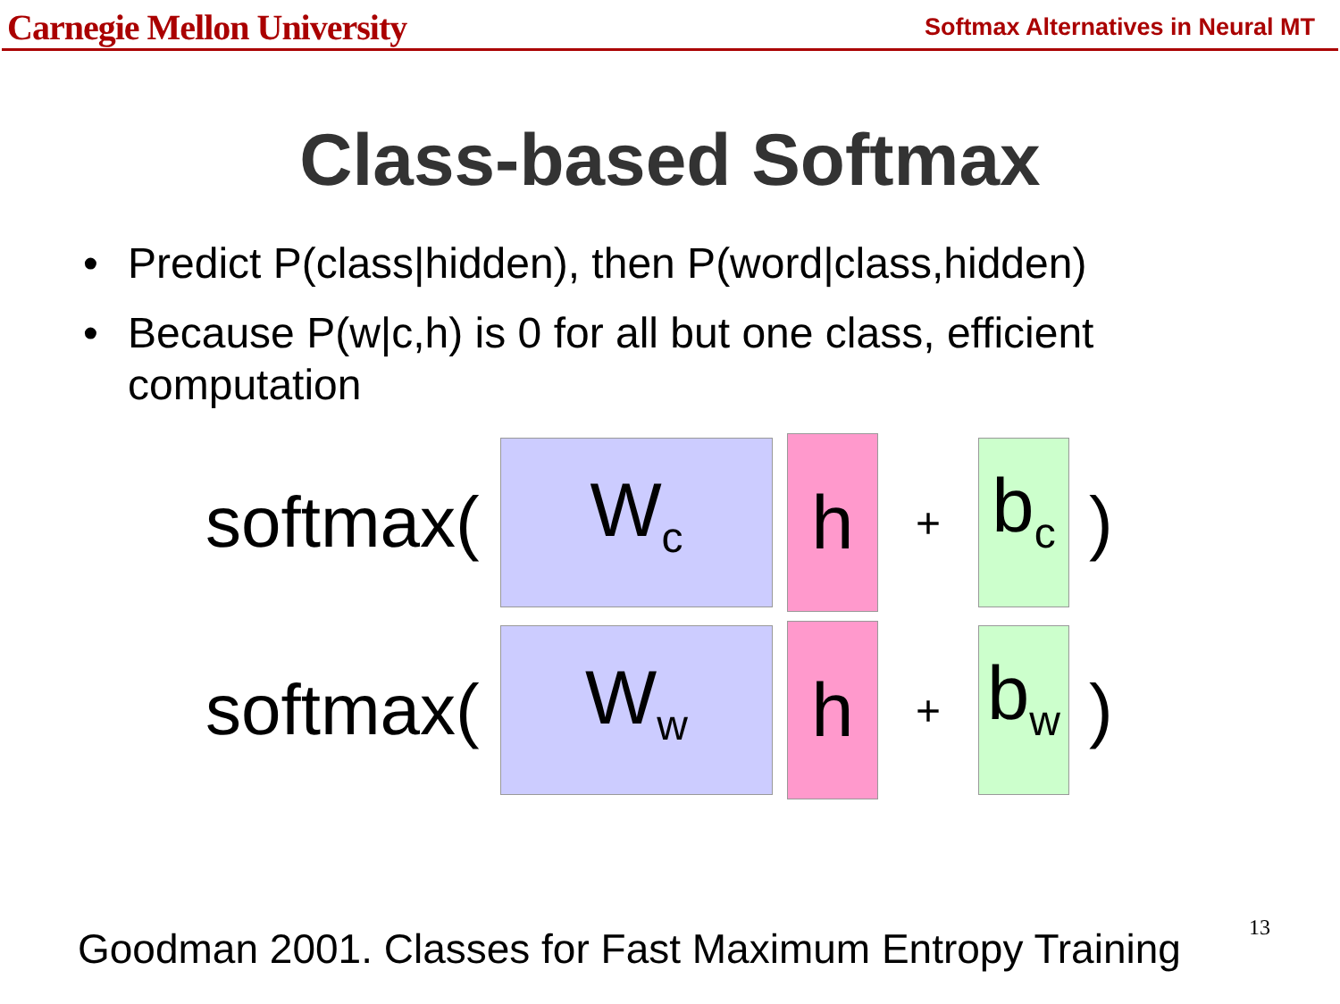Carnegie Mellon University
Softmax Alternatives in Neural MT
Class-based Softmax
• Predict P(class|hidden), then P(word|class,hidden)
• Because P(w|c,h) is 0 for all but one class, efficient computation
softmax(
W<sub>c</sub>
h
+
b<sub>c</sub>
)
softmax(
W<sub>w</sub>
h
+
b<sub>w</sub>
)
Goodman 2001. Classes for Fast Maximum Entropy Training
13